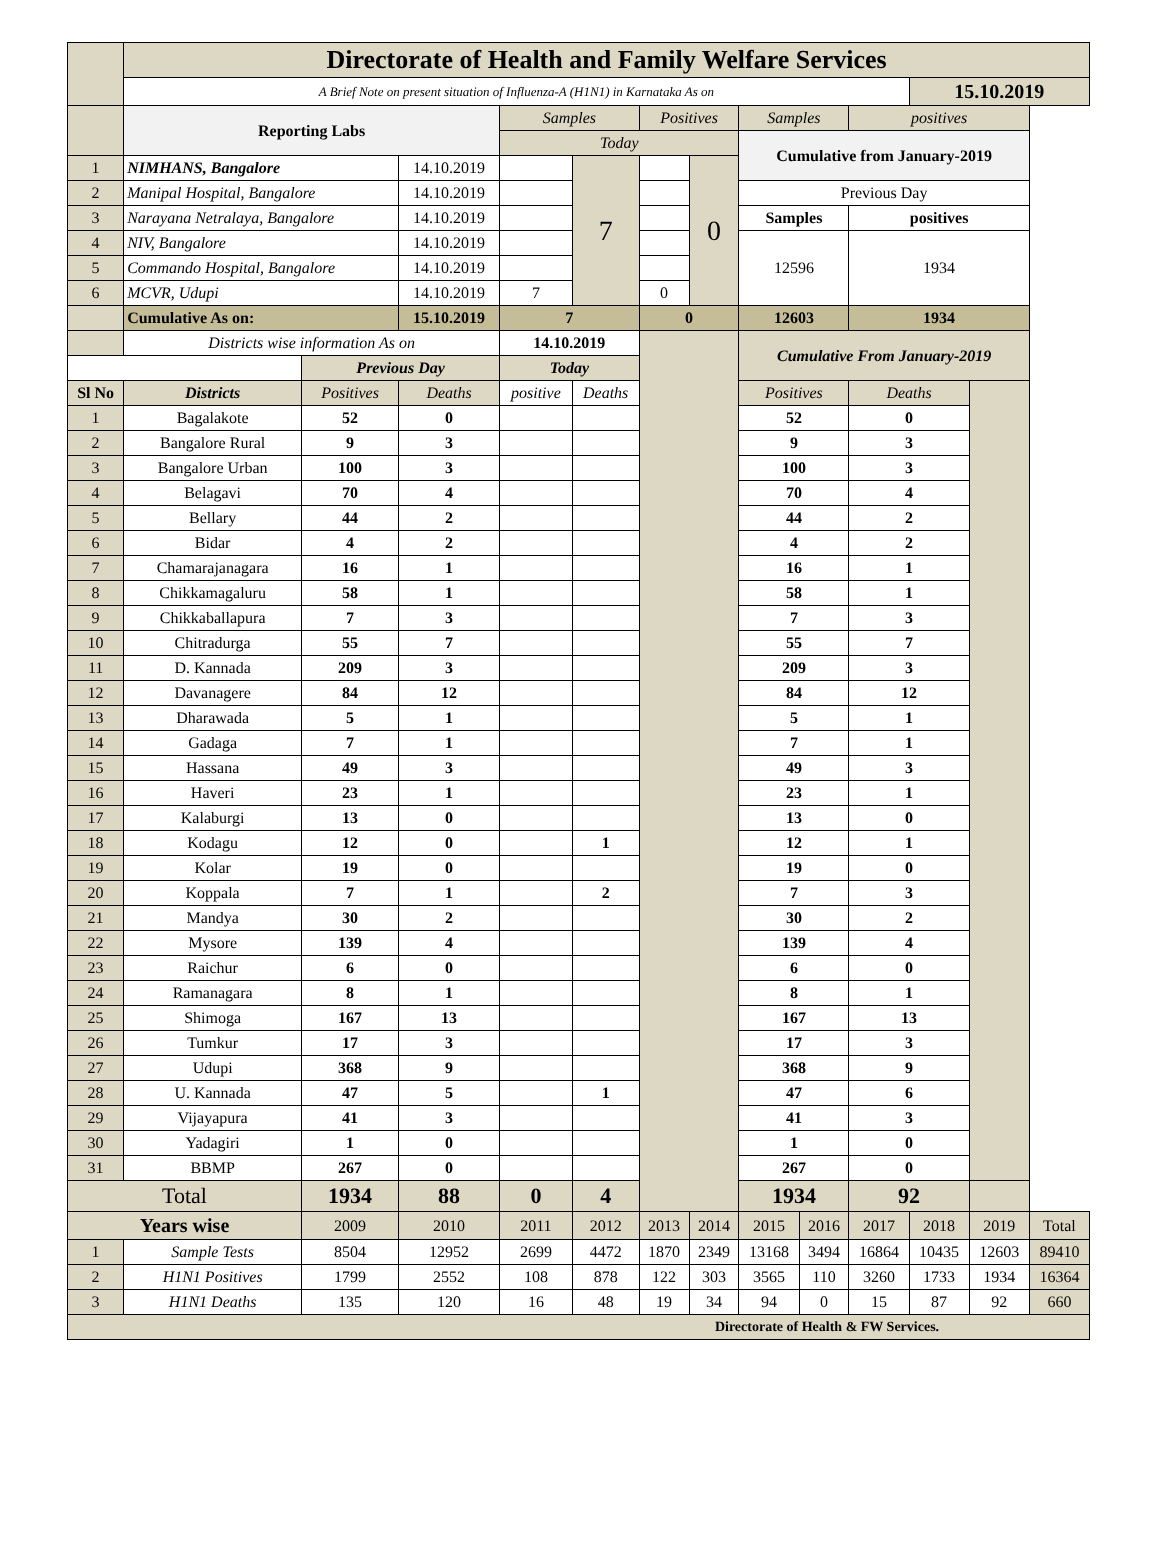| | Directorate of Health and Family Welfare Services | | | | | | | | | | | | |
| | A Brief Note on present situation of Influenza-A (H1N1) in Karnataka As on | | | | | | | | | | 15.10.2019 | | |
| | Reporting Labs | | | Samples | | Positives | | Samples | | positives | | | |
| | | | | Today | | | | Cumulative from January-2019 | | | | | |
| 1 | NIMHANS, Bangalore | | 14.10.2019 | | 7 | | 0 | | | | | | |
| 2 | Manipal Hospital, Bangalore | | 14.10.2019 | | | | | Previous Day | | | | | |
| 3 | Narayana Netralaya, Bangalore | | 14.10.2019 | | | | | Samples | | positives | | | |
| 4 | NIV, Bangalore | | 14.10.2019 | | | | | 12596 | | 1934 | | | |
| 5 | Commando Hospital, Bangalore | | 14.10.2019 | | | | | | | | | | |
| 6 | MCVR, Udupi | | 14.10.2019 | 7 | | 0 | | | | | | | |
| | Cumulative As on: | | 15.10.2019 | 7 | | 0 | | 12603 | | 1934 | | | |
| | Districts wise information As on | | | 14.10.2019 | | | | Cumulative From January-2019 | | | | | |
| | | Previous Day | | Today | | | | | | | | | |
| Sl No | Districts | Positives | Deaths | positive | Deaths | | | Positives | | Deaths | | | |
| 1 | Bagalakote | 52 | 0 | | | | | 52 | | 0 | | | |
| 2 | Bangalore Rural | 9 | 3 | | | | | 9 | | 3 | | | |
| 3 | Bangalore Urban | 100 | 3 | | | | | 100 | | 3 | | | |
| 4 | Belagavi | 70 | 4 | | | | | 70 | | 4 | | | |
| 5 | Bellary | 44 | 2 | | | | | 44 | | 2 | | | |
| 6 | Bidar | 4 | 2 | | | | | 4 | | 2 | | | |
| 7 | Chamarajanagara | 16 | 1 | | | | | 16 | | 1 | | | |
| 8 | Chikkamagaluru | 58 | 1 | | | | | 58 | | 1 | | | |
| 9 | Chikkaballapura | 7 | 3 | | | | | 7 | | 3 | | | |
| 10 | Chitradurga | 55 | 7 | | | | | 55 | | 7 | | | |
| 11 | D. Kannada | 209 | 3 | | | | | 209 | | 3 | | | |
| 12 | Davanagere | 84 | 12 | | | | | 84 | | 12 | | | |
| 13 | Dharawada | 5 | 1 | | | | | 5 | | 1 | | | |
| 14 | Gadaga | 7 | 1 | | | | | 7 | | 1 | | | |
| 15 | Hassana | 49 | 3 | | | | | 49 | | 3 | | | |
| 16 | Haveri | 23 | 1 | | | | | 23 | | 1 | | | |
| 17 | Kalaburgi | 13 | 0 | | | | | 13 | | 0 | | | |
| 18 | Kodagu | 12 | 0 | | 1 | | | 12 | | 1 | | | |
| 19 | Kolar | 19 | 0 | | | | | 19 | | 0 | | | |
| 20 | Koppala | 7 | 1 | | 2 | | | 7 | | 3 | | | |
| 21 | Mandya | 30 | 2 | | | | | 30 | | 2 | | | |
| 22 | Mysore | 139 | 4 | | | | | 139 | | 4 | | | |
| 23 | Raichur | 6 | 0 | | | | | 6 | | 0 | | | |
| 24 | Ramanagara | 8 | 1 | | | | | 8 | | 1 | | | |
| 25 | Shimoga | 167 | 13 | | | | | 167 | | 13 | | | |
| 26 | Tumkur | 17 | 3 | | | | | 17 | | 3 | | | |
| 27 | Udupi | 368 | 9 | | | | | 368 | | 9 | | | |
| 28 | U. Kannada | 47 | 5 | | 1 | | | 47 | | 6 | | | |
| 29 | Vijayapura | 41 | 3 | | | | | 41 | | 3 | | | |
| 30 | Yadagiri | 1 | 0 | | | | | 1 | | 0 | | | |
| 31 | BBMP | 267 | 0 | | | | | 267 | | 0 | | | |
| Total | | 1934 | 88 | 0 | 4 | | | 1934 | | 92 | | | |
| Years wise | | 2009 | 2010 | 2011 | 2012 | 2013 | 2014 | 2015 | 2016 | 2017 | 2018 | 2019 | Total |
| 1 | Sample Tests | 8504 | 12952 | 2699 | 4472 | 1870 | 2349 | 13168 | 3494 | 16864 | 10435 | 12603 | 89410 |
| 2 | H1N1 Positives | 1799 | 2552 | 108 | 878 | 122 | 303 | 3565 | 110 | 3260 | 1733 | 1934 | 16364 |
| 3 | H1N1 Deaths | 135 | 120 | 16 | 48 | 19 | 34 | 94 | 0 | 15 | 87 | 92 | 660 |
| Directorate of Health & FW Services. | | | | | | | | | | | | | |